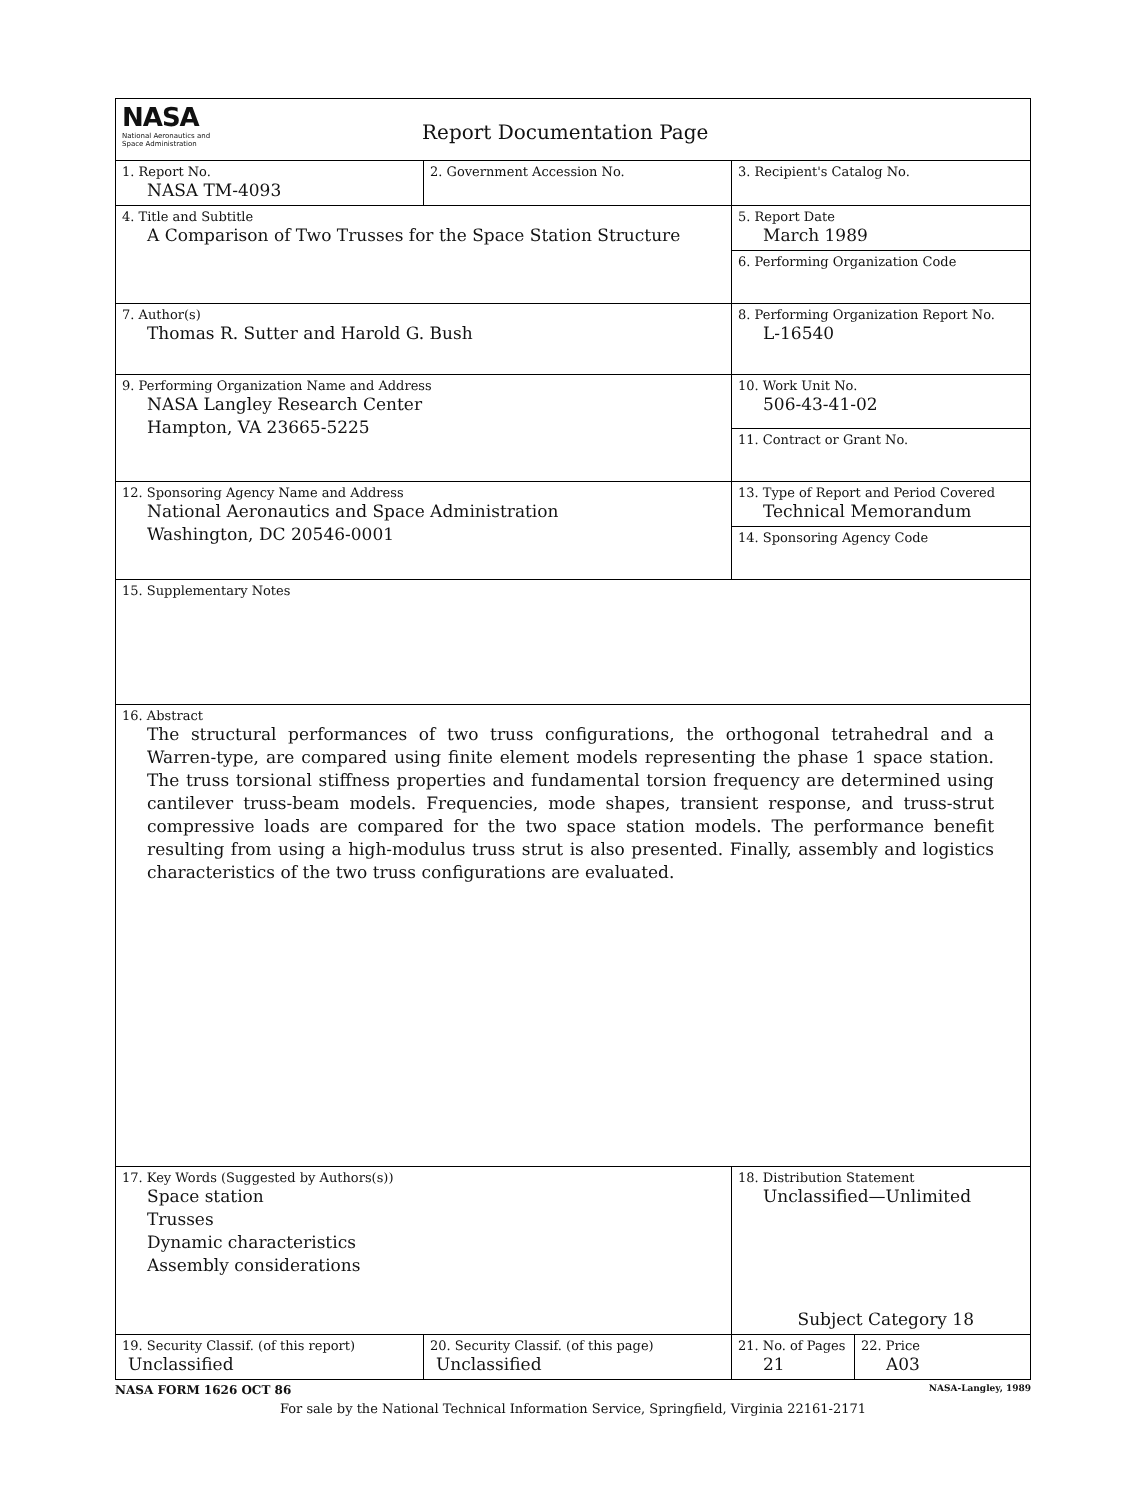| NASA National Aeronautics and Space Administration Report Documentation Page | | | |
| 1. Report No. NASA TM-4093 | 2. Government Accession No. | 3. Recipient's Catalog No. | |
| 4. Title and Subtitle A Comparison of Two Trusses for the Space Station Structure | | 5. Report Date March 1989 | |
| | | 6. Performing Organization Code | |
| 7. Author(s) Thomas R. Sutter and Harold G. Bush | | 8. Performing Organization Report No. L-16540 | |
| 9. Performing Organization Name and Address NASA Langley Research Center Hampton, VA 23665-5225 | | 10. Work Unit No. 506-43-41-02 | |
| | | 11. Contract or Grant No. | |
| 12. Sponsoring Agency Name and Address National Aeronautics and Space Administration Washington, DC 20546-0001 | | 13. Type of Report and Period Covered Technical Memorandum | |
| | | 14. Sponsoring Agency Code | |
| 15. Supplementary Notes | | | |
| 16. Abstract The structural performances of two truss configurations, the orthogonal tetrahedral and a Warren-type, are compared using finite element models representing the phase 1 space station. The truss torsional stiffness properties and fundamental torsion frequency are determined using cantilever truss-beam models. Frequencies, mode shapes, transient response, and truss-strut compressive loads are compared for the two space station models. The performance benefit resulting from using a high-modulus truss strut is also presented. Finally, assembly and logistics characteristics of the two truss configurations are evaluated. | | | |
| 17. Key Words (Suggested by Authors(s)) Space station Trusses Dynamic characteristics Assembly considerations | | 18. Distribution Statement Unclassified—Unlimited Subject Category 18 | |
| 19. Security Classif. (of this report) Unclassified | 20. Security Classif. (of this page) Unclassified | 21. No. of Pages 21 | 22. Price A03 |
NASA FORM 1626 OCT 86 NASA-Langley, 1989
For sale by the National Technical Information Service, Springfield, Virginia 22161-2171